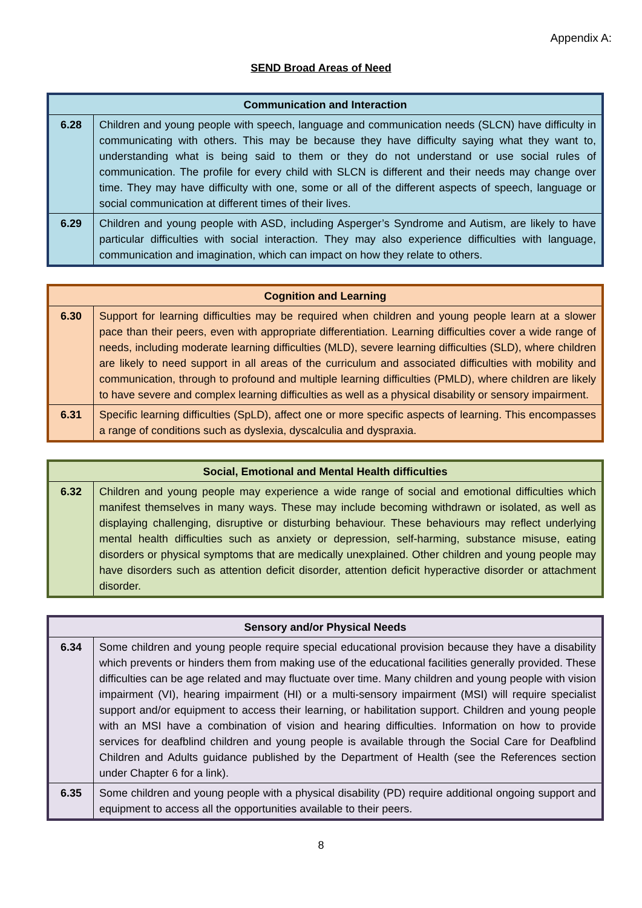Appendix A:
SEND Broad Areas of Need
| Communication and Interaction | |
| --- | --- |
| 6.28 | Children and young people with speech, language and communication needs (SLCN) have difficulty in communicating with others. This may be because they have difficulty saying what they want to, understanding what is being said to them or they do not understand or use social rules of communication. The profile for every child with SLCN is different and their needs may change over time. They may have difficulty with one, some or all of the different aspects of speech, language or social communication at different times of their lives. |
| 6.29 | Children and young people with ASD, including Asperger’s Syndrome and Autism, are likely to have particular difficulties with social interaction. They may also experience difficulties with language, communication and imagination, which can impact on how they relate to others. |
| Cognition and Learning | |
| --- | --- |
| 6.30 | Support for learning difficulties may be required when children and young people learn at a slower pace than their peers, even with appropriate differentiation. Learning difficulties cover a wide range of needs, including moderate learning difficulties (MLD), severe learning difficulties (SLD), where children are likely to need support in all areas of the curriculum and associated difficulties with mobility and communication, through to profound and multiple learning difficulties (PMLD), where children are likely to have severe and complex learning difficulties as well as a physical disability or sensory impairment. |
| 6.31 | Specific learning difficulties (SpLD), affect one or more specific aspects of learning. This encompasses a range of conditions such as dyslexia, dyscalculia and dyspraxia. |
| Social, Emotional and Mental Health difficulties | |
| --- | --- |
| 6.32 | Children and young people may experience a wide range of social and emotional difficulties which manifest themselves in many ways. These may include becoming withdrawn or isolated, as well as displaying challenging, disruptive or disturbing behaviour. These behaviours may reflect underlying mental health difficulties such as anxiety or depression, self-harming, substance misuse, eating disorders or physical symptoms that are medically unexplained. Other children and young people may have disorders such as attention deficit disorder, attention deficit hyperactive disorder or attachment disorder. |
| Sensory and/or Physical Needs | |
| --- | --- |
| 6.34 | Some children and young people require special educational provision because they have a disability which prevents or hinders them from making use of the educational facilities generally provided. These difficulties can be age related and may fluctuate over time. Many children and young people with vision impairment (VI), hearing impairment (HI) or a multi-sensory impairment (MSI) will require specialist support and/or equipment to access their learning, or habilitation support. Children and young people with an MSI have a combination of vision and hearing difficulties. Information on how to provide services for deafblind children and young people is available through the Social Care for Deafblind Children and Adults guidance published by the Department of Health (see the References section under Chapter 6 for a link). |
| 6.35 | Some children and young people with a physical disability (PD) require additional ongoing support and equipment to access all the opportunities available to their peers. |
8